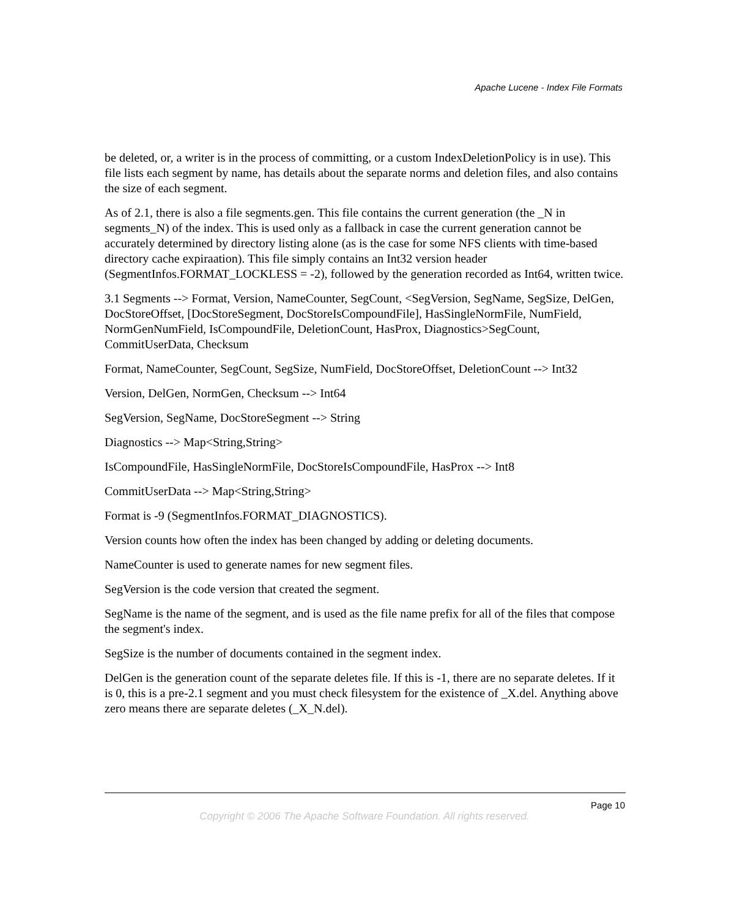Apache Lucene - Index File Formats
be deleted, or, a writer is in the process of committing, or a custom IndexDeletionPolicy is in use). This file lists each segment by name, has details about the separate norms and deletion files, and also contains the size of each segment.
As of 2.1, there is also a file segments.gen. This file contains the current generation (the _N in segments_N) of the index. This is used only as a fallback in case the current generation cannot be accurately determined by directory listing alone (as is the case for some NFS clients with time-based directory cache expiraation). This file simply contains an Int32 version header (SegmentInfos.FORMAT_LOCKLESS = -2), followed by the generation recorded as Int64, written twice.
3.1 Segments --> Format, Version, NameCounter, SegCount, <SegVersion, SegName, SegSize, DelGen, DocStoreOffset, [DocStoreSegment, DocStoreIsCompoundFile], HasSingleNormFile, NumField, NormGenNumField, IsCompoundFile, DeletionCount, HasProx, Diagnostics>SegCount, CommitUserData, Checksum
Format, NameCounter, SegCount, SegSize, NumField, DocStoreOffset, DeletionCount --> Int32
Version, DelGen, NormGen, Checksum --> Int64
SegVersion, SegName, DocStoreSegment --> String
Diagnostics --> Map<String,String>
IsCompoundFile, HasSingleNormFile, DocStoreIsCompoundFile, HasProx --> Int8
CommitUserData --> Map<String,String>
Format is -9 (SegmentInfos.FORMAT_DIAGNOSTICS).
Version counts how often the index has been changed by adding or deleting documents.
NameCounter is used to generate names for new segment files.
SegVersion is the code version that created the segment.
SegName is the name of the segment, and is used as the file name prefix for all of the files that compose the segment's index.
SegSize is the number of documents contained in the segment index.
DelGen is the generation count of the separate deletes file. If this is -1, there are no separate deletes. If it is 0, this is a pre-2.1 segment and you must check filesystem for the existence of _X.del. Anything above zero means there are separate deletes (_X_N.del).
Page 10
Copyright © 2006 The Apache Software Foundation. All rights reserved.